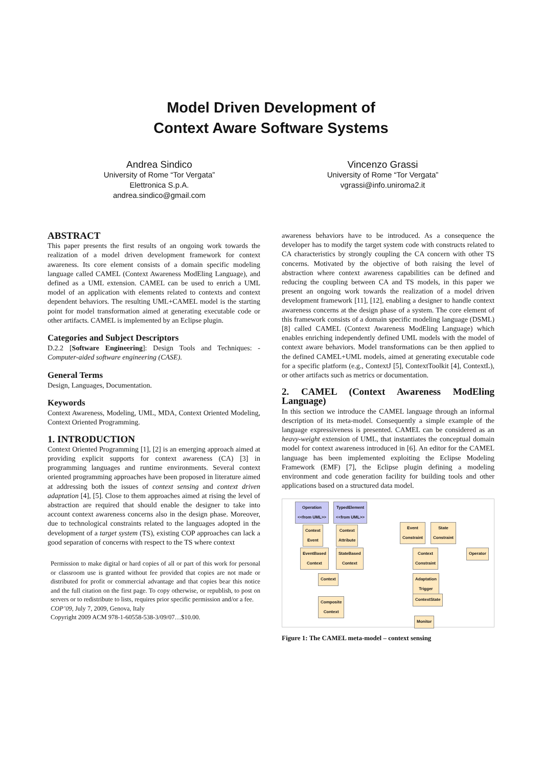Model Driven Development of
Context Aware Software Systems
Andrea Sindico
University of Rome “Tor Vergata”
Elettronica S.p.A.
andrea.sindico@gmail.com
Vincenzo Grassi
University of Rome “Tor Vergata”
vgrassi@info.uniroma2.it
ABSTRACT
This paper presents the first results of an ongoing work towards the realization of a model driven development framework for context awareness. Its core element consists of a domain specific modeling language called CAMEL (Context Awareness ModEling Language), and defined as a UML extension. CAMEL can be used to enrich a UML model of an application with elements related to contexts and context dependent behaviors. The resulting UML+CAMEL model is the starting point for model transformation aimed at generating executable code or other artifacts. CAMEL is implemented by an Eclipse plugin.
Categories and Subject Descriptors
D.2.2 [Software Engineering]: Design Tools and Techniques: - Computer-aided software engineering (CASE).
General Terms
Design, Languages, Documentation.
Keywords
Context Awareness, Modeling, UML, MDA, Context Oriented Modeling, Context Oriented Programming.
1. INTRODUCTION
Context Oriented Programming [1], [2] is an emerging approach aimed at providing explicit supports for context awareness (CA) [3] in programming languages and runtime environments. Several context oriented programming approaches have been proposed in literature aimed at addressing both the issues of context sensing and context driven adaptation [4], [5]. Close to them approaches aimed at rising the level of abstraction are required that should enable the designer to take into account context awareness concerns also in the design phase. Moreover, due to technological constraints related to the languages adopted in the development of a target system (TS), existing COP approaches can lack a good separation of concerns with respect to the TS where context
Permission to make digital or hard copies of all or part of this work for personal or classroom use is granted without fee provided that copies are not made or distributed for profit or commercial advantage and that copies bear this notice and the full citation on the first page. To copy otherwise, or republish, to post on servers or to redistribute to lists, requires prior specific permission and/or a fee.
COP’09, July 7, 2009, Genova, Italy
Copyright 2009 ACM 978-1-60558-538-3/09/07…$10.00.
awareness behaviors have to be introduced. As a consequence the developer has to modify the target system code with constructs related to CA characteristics by strongly coupling the CA concern with other TS concerns. Motivated by the objective of both raising the level of abstraction where context awareness capabilities can be defined and reducing the coupling between CA and TS models, in this paper we present an ongoing work towards the realization of a model driven development framework [11], [12], enabling a designer to handle context awareness concerns at the design phase of a system. The core element of this framework consists of a domain specific modeling language (DSML)[8] called CAMEL (Context Awareness ModEling Language) which enables enriching independently defined UML models with the model of context aware behaviors. Model transformations can be then applied to the defined CAMEL+UML models, aimed at generating executable code for a specific platform (e.g., ContextJ [5], ContextToolkit [4], ContextL), or other artifacts such as metrics or documentation.
2. CAMEL (Context Awareness ModEling Language)
In this section we introduce the CAMEL language through an informal description of its meta-model. Consequently a simple example of the language expressiveness is presented. CAMEL can be considered as an heavy-weight extension of UML, that instantiates the conceptual domain model for context awareness introduced in [6]. An editor for the CAMEL language has been implemented exploiting the Eclipse Modeling Framework (EMF) [7], the Eclipse plugin defining a modeling environment and code generation facility for building tools and other applications based on a structured data model.
Operation
<<from UML>>
TypedElement
<<from UML>>
Context
Event
Context
Attribute
Event
Constraint
State
Constraint
EventBased
Context
StateBased
Context
Context
Constraint
Operator
Context
Adaptation
Trigger
ContextState
Composite
Context
Monitor
Figure 1: The CAMEL meta-model – context sensing